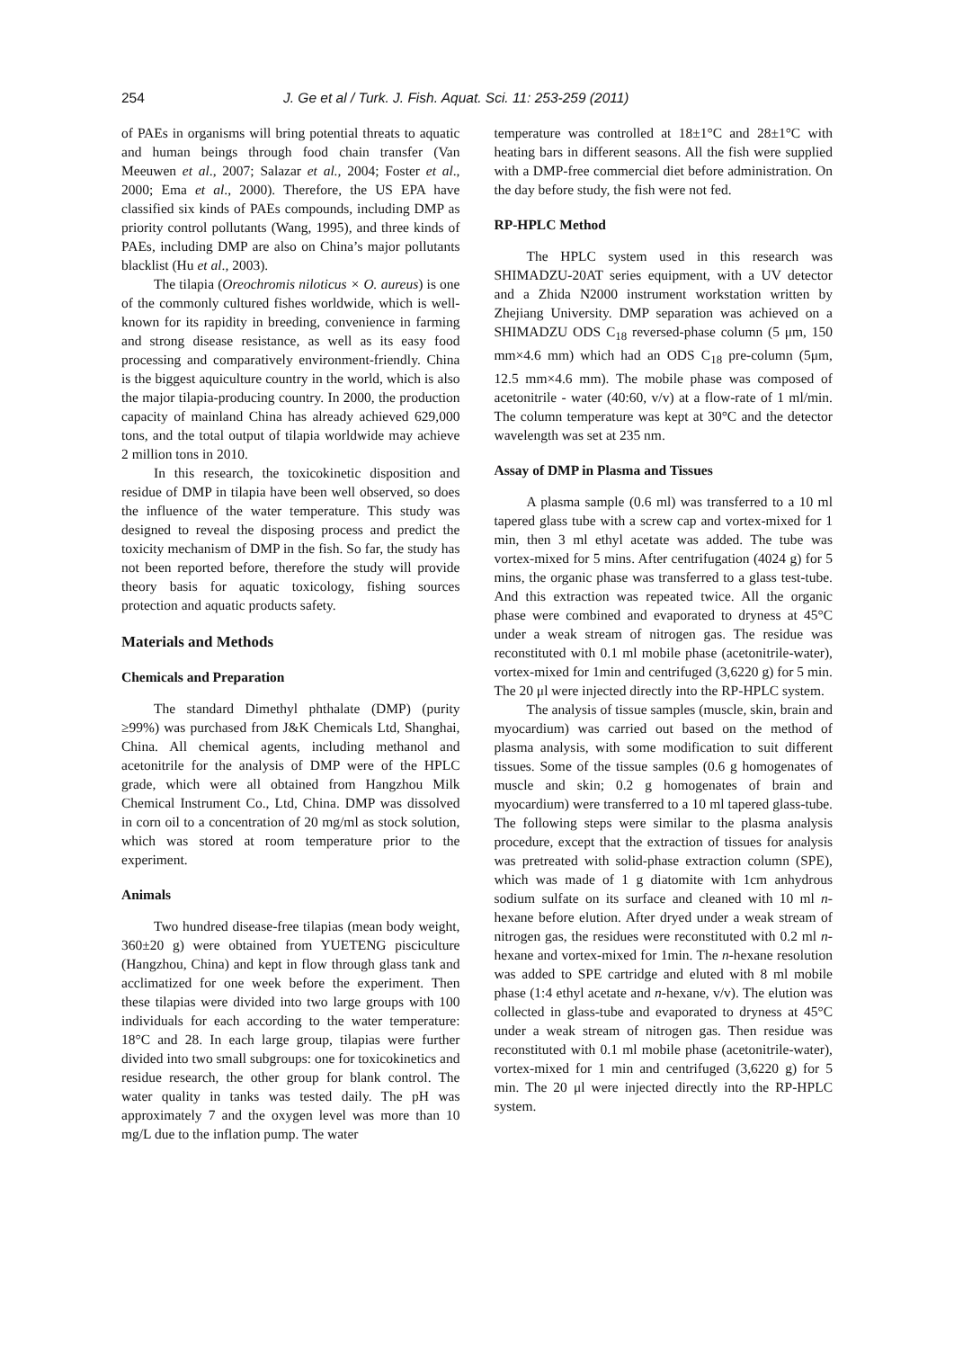254 J. Ge et al / Turk. J. Fish. Aquat. Sci. 11: 253-259 (2011)
of PAEs in organisms will bring potential threats to aquatic and human beings through food chain transfer (Van Meeuwen et al., 2007; Salazar et al., 2004; Foster et al., 2000; Ema et al., 2000). Therefore, the US EPA have classified six kinds of PAEs compounds, including DMP as priority control pollutants (Wang, 1995), and three kinds of PAEs, including DMP are also on China’s major pollutants blacklist (Hu et al., 2003).
The tilapia (Oreochromis niloticus × O. aureus) is one of the commonly cultured fishes worldwide, which is well-known for its rapidity in breeding, convenience in farming and strong disease resistance, as well as its easy food processing and comparatively environment-friendly. China is the biggest aquiculture country in the world, which is also the major tilapia-producing country. In 2000, the production capacity of mainland China has already achieved 629,000 tons, and the total output of tilapia worldwide may achieve 2 million tons in 2010.
In this research, the toxicokinetic disposition and residue of DMP in tilapia have been well observed, so does the influence of the water temperature. This study was designed to reveal the disposing process and predict the toxicity mechanism of DMP in the fish. So far, the study has not been reported before, therefore the study will provide theory basis for aquatic toxicology, fishing sources protection and aquatic products safety.
Materials and Methods
Chemicals and Preparation
The standard Dimethyl phthalate (DMP) (purity ≥99%) was purchased from J&K Chemicals Ltd, Shanghai, China. All chemical agents, including methanol and acetonitrile for the analysis of DMP were of the HPLC grade, which were all obtained from Hangzhou Milk Chemical Instrument Co., Ltd, China. DMP was dissolved in corn oil to a concentration of 20 mg/ml as stock solution, which was stored at room temperature prior to the experiment.
Animals
Two hundred disease-free tilapias (mean body weight, 360±20 g) were obtained from YUETENG pisciculture (Hangzhou, China) and kept in flow through glass tank and acclimatized for one week before the experiment. Then these tilapias were divided into two large groups with 100 individuals for each according to the water temperature: 18°C and 28. In each large group, tilapias were further divided into two small subgroups: one for toxicokinetics and residue research, the other group for blank control. The water quality in tanks was tested daily. The pH was approximately 7 and the oxygen level was more than 10 mg/L due to the inflation pump. The water
temperature was controlled at 18±1°C and 28±1°C with heating bars in different seasons. All the fish were supplied with a DMP-free commercial diet before administration. On the day before study, the fish were not fed.
RP-HPLC Method
The HPLC system used in this research was SHIMADZU-20AT series equipment, with a UV detector and a Zhida N2000 instrument workstation written by Zhejiang University. DMP separation was achieved on a SHIMADZU ODS C<sub>18</sub> reversed-phase column (5 μm, 150 mm×4.6 mm) which had an ODS C<sub>18</sub> pre-column (5μm, 12.5 mm×4.6 mm). The mobile phase was composed of acetonitrile - water (40:60, v/v) at a flow-rate of 1 ml/min. The column temperature was kept at 30°C and the detector wavelength was set at 235 nm.
Assay of DMP in Plasma and Tissues
A plasma sample (0.6 ml) was transferred to a 10 ml tapered glass tube with a screw cap and vortex-mixed for 1 min, then 3 ml ethyl acetate was added. The tube was vortex-mixed for 5 mins. After centrifugation (4024 g) for 5 mins, the organic phase was transferred to a glass test-tube. And this extraction was repeated twice. All the organic phase were combined and evaporated to dryness at 45°C under a weak stream of nitrogen gas. The residue was reconstituted with 0.1 ml mobile phase (acetonitrile-water), vortex-mixed for 1min and centrifuged (3,6220 g) for 5 min. The 20 μl were injected directly into the RP-HPLC system.
The analysis of tissue samples (muscle, skin, brain and myocardium) was carried out based on the method of plasma analysis, with some modification to suit different tissues. Some of the tissue samples (0.6 g homogenates of muscle and skin; 0.2 g homogenates of brain and myocardium) were transferred to a 10 ml tapered glass-tube. The following steps were similar to the plasma analysis procedure, except that the extraction of tissues for analysis was pretreated with solid-phase extraction column (SPE), which was made of 1 g diatomite with 1cm anhydrous sodium sulfate on its surface and cleaned with 10 ml n-hexane before elution. After dryed under a weak stream of nitrogen gas, the residues were reconstituted with 0.2 ml n-hexane and vortex-mixed for 1min. The n-hexane resolution was added to SPE cartridge and eluted with 8 ml mobile phase (1:4 ethyl acetate and n-hexane, v/v). The elution was collected in glass-tube and evaporated to dryness at 45°C under a weak stream of nitrogen gas. Then residue was reconstituted with 0.1 ml mobile phase (acetonitrile-water), vortex-mixed for 1 min and centrifuged (3,6220 g) for 5 min. The 20 μl were injected directly into the RP-HPLC system.